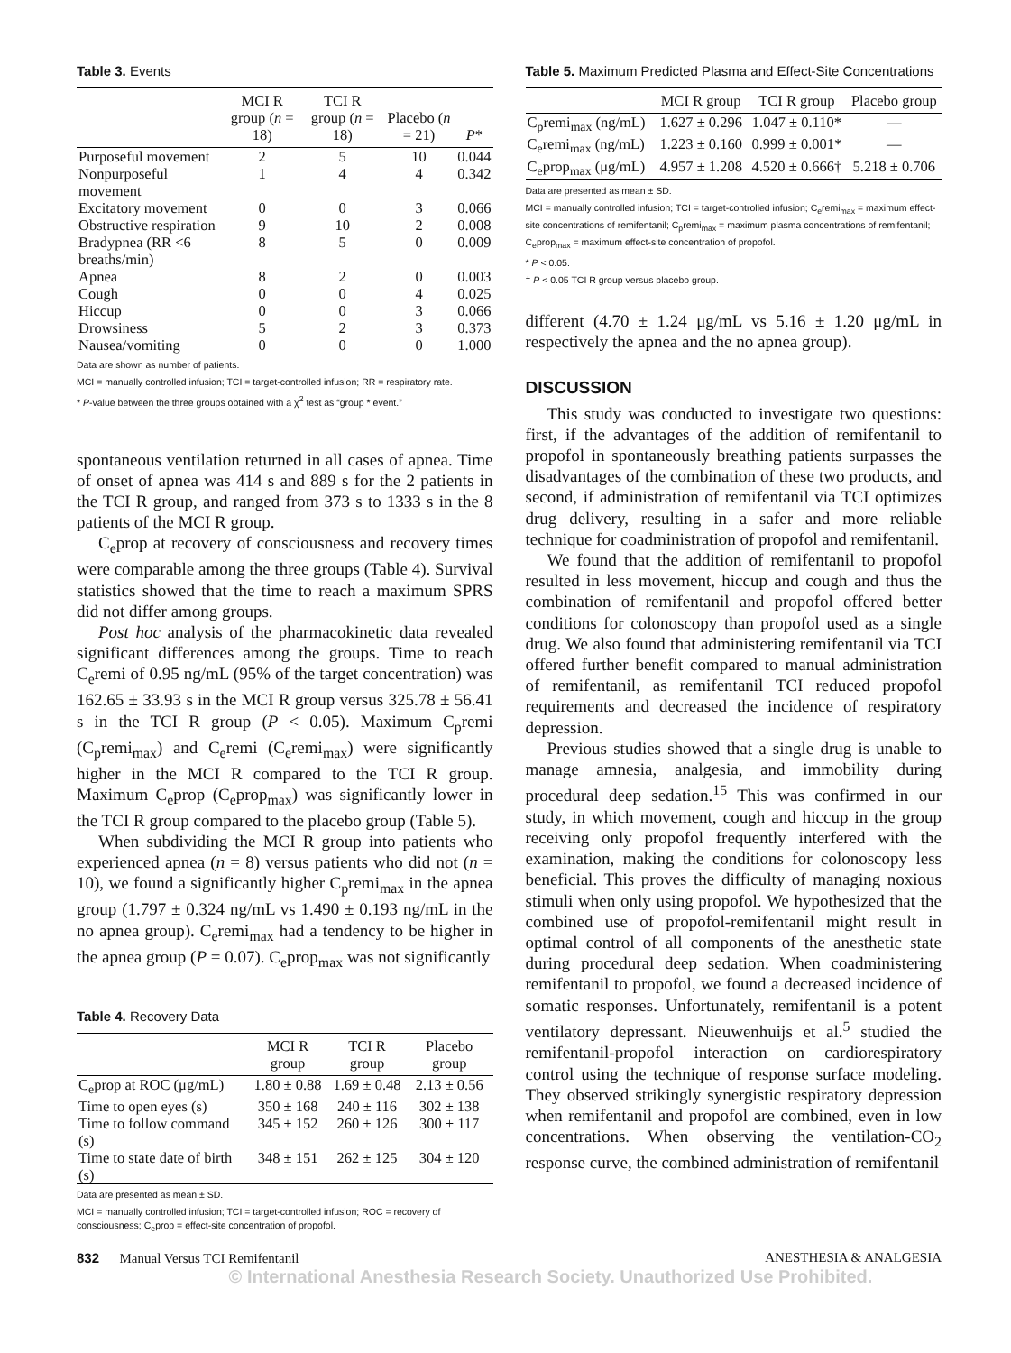Table 3. Events
| | MCI R group ( n = 18) | TCI R group ( n = 18) | Placebo ( n = 21) | P * |
| --- | --- | --- | --- | --- |
| Purposeful movement | 2 | 5 | 10 | 0.044 |
| Nonpurposeful movement | 1 | 4 | 4 | 0.342 |
| Excitatory movement | 0 | 0 | 3 | 0.066 |
| Obstructive respiration | 9 | 10 | 2 | 0.008 |
| Bradypnea (RR <6 breaths/min) | 8 | 5 | 0 | 0.009 |
| Apnea | 8 | 2 | 0 | 0.003 |
| Cough | 0 | 0 | 4 | 0.025 |
| Hiccup | 0 | 0 | 3 | 0.066 |
| Drowsiness | 5 | 2 | 3 | 0.373 |
| Nausea/vomiting | 0 | 0 | 0 | 1.000 |
Data are shown as number of patients.
MCI = manually controlled infusion; TCI = target-controlled infusion; RR = respiratory rate.
* P-value between the three groups obtained with a χ<sup>2</sup> test as “group * event.”
spontaneous ventilation returned in all cases of apnea. Time of onset of apnea was 414 s and 889 s for the 2 patients in the TCI R group, and ranged from 373 s to 1333 s in the 8 patients of the MCI R group.
C<sub>e</sub>prop at recovery of consciousness and recovery times were comparable among the three groups (Table 4). Survival statistics showed that the time to reach a maximum SPRS did not differ among groups.
Post hoc analysis of the pharmacokinetic data revealed significant differences among the groups. Time to reach C<sub>e</sub>remi of 0.95 ng/mL (95% of the target concentration) was 162.65 ± 33.93 s in the MCI R group versus 325.78 ± 56.41 s in the TCI R group (P < 0.05). Maximum C<sub>p</sub>remi (C<sub>p</sub>remi<sub>max</sub>) and C<sub>e</sub>remi (C<sub>e</sub>remi<sub>max</sub>) were significantly higher in the MCI R compared to the TCI R group. Maximum C<sub>e</sub>prop (C<sub>e</sub>prop<sub>max</sub>) was significantly lower in the TCI R group compared to the placebo group (Table 5).
When subdividing the MCI R group into patients who experienced apnea (n = 8) versus patients who did not (n = 10), we found a significantly higher C<sub>p</sub>remi<sub>max</sub> in the apnea group (1.797 ± 0.324 ng/mL vs 1.490 ± 0.193 ng/mL in the no apnea group). C<sub>e</sub>remi<sub>max</sub> had a tendency to be higher in the apnea group (P = 0.07). C<sub>e</sub>prop<sub>max</sub> was not significantly
Table 4. Recovery Data
| | MCI R group | TCI R group | Placebo group |
| --- | --- | --- | --- |
| C<sub>e</sub>prop at ROC (μg/mL) | 1.80 ± 0.88 | 1.69 ± 0.48 | 2.13 ± 0.56 |
| Time to open eyes (s) | 350 ± 168 | 240 ± 116 | 302 ± 138 |
| Time to follow command (s) | 345 ± 152 | 260 ± 126 | 300 ± 117 |
| Time to state date of birth (s) | 348 ± 151 | 262 ± 125 | 304 ± 120 |
Data are presented as mean ± SD.
MCI = manually controlled infusion; TCI = target-controlled infusion; ROC = recovery of consciousness; C<sub>e</sub>prop = effect-site concentration of propofol.
Table 5. Maximum Predicted Plasma and Effect-Site Concentrations
| | MCI R group | TCI R group | Placebo group |
| --- | --- | --- | --- |
| C<sub>p</sub>remi<sub>max</sub> (ng/mL) | 1.627 ± 0.296 | 1.047 ± 0.110* | — |
| C<sub>e</sub>remi<sub>max</sub> (ng/mL) | 1.223 ± 0.160 | 0.999 ± 0.001* | — |
| C<sub>e</sub>prop<sub>max</sub> (μg/mL) | 4.957 ± 1.208 | 4.520 ± 0.666† | 5.218 ± 0.706 |
Data are presented as mean ± SD.
MCI = manually controlled infusion; TCI = target-controlled infusion; C<sub>e</sub>remi<sub>max</sub> = maximum effect-site concentrations of remifentanil; C<sub>p</sub>remi<sub>max</sub> = maximum plasma concentrations of remifentanil; C<sub>e</sub>prop<sub>max</sub> = maximum effect-site concentration of propofol.
* P < 0.05.
† P < 0.05 TCI R group versus placebo group.
different (4.70 ± 1.24 μg/mL vs 5.16 ± 1.20 μg/mL in respectively the apnea and the no apnea group).
DISCUSSION
This study was conducted to investigate two questions: first, if the advantages of the addition of remifentanil to propofol in spontaneously breathing patients surpasses the disadvantages of the combination of these two products, and second, if administration of remifentanil via TCI optimizes drug delivery, resulting in a safer and more reliable technique for coadministration of propofol and remifentanil.
We found that the addition of remifentanil to propofol resulted in less movement, hiccup and cough and thus the combination of remifentanil and propofol offered better conditions for colonoscopy than propofol used as a single drug. We also found that administering remifentanil via TCI offered further benefit compared to manual administration of remifentanil, as remifentanil TCI reduced propofol requirements and decreased the incidence of respiratory depression.
Previous studies showed that a single drug is unable to manage amnesia, analgesia, and immobility during procedural deep sedation.<sup>15</sup> This was confirmed in our study, in which movement, cough and hiccup in the group receiving only propofol frequently interfered with the examination, making the conditions for colonoscopy less beneficial. This proves the difficulty of managing noxious stimuli when only using propofol. We hypothesized that the combined use of propofol-remifentanil might result in optimal control of all components of the anesthetic state during procedural deep sedation. When coadministering remifentanil to propofol, we found a decreased incidence of somatic responses. Unfortunately, remifentanil is a potent ventilatory depressant. Nieuwenhuijs et al.<sup>5</sup> studied the remifentanil-propofol interaction on cardiorespiratory control using the technique of response surface modeling. They observed strikingly synergistic respiratory depression when remifentanil and propofol are combined, even in low concentrations. When observing the ventilation-CO<sub>2</sub> response curve, the combined administration of remifentanil
832 Manual Versus TCI Remifentanil ANESTHESIA & ANALGESIA
© International Anesthesia Research Society. Unauthorized Use Prohibited.